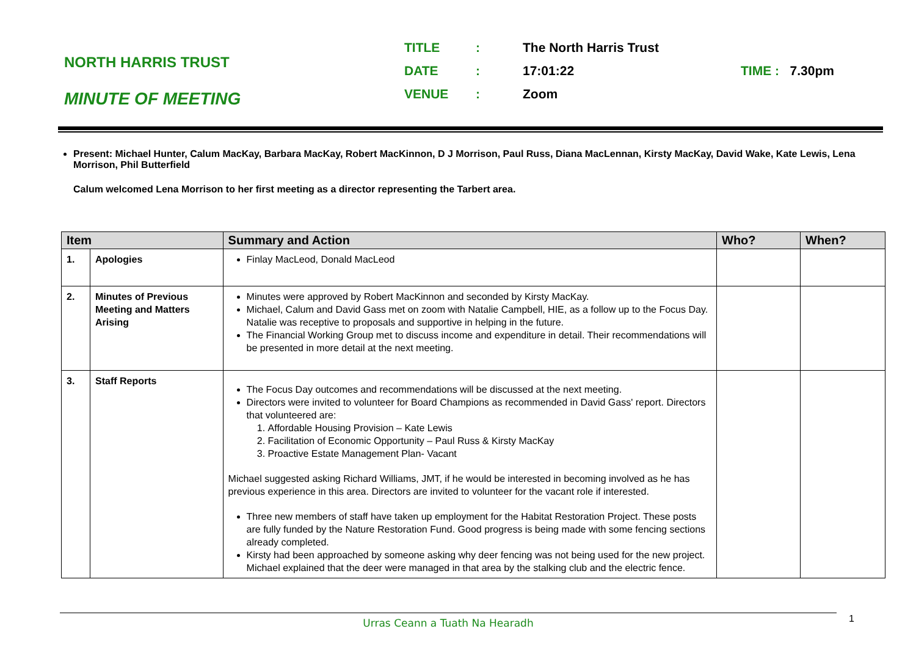NORTH HARRIS TRUST
MINUTE OF MEETING
| TITLE | : | The North Harris Trust | |
| DATE | : | 17:01:22 | TIME : 7.30pm |
| VENUE | : | Zoom | |
Present: Michael Hunter, Calum MacKay, Barbara MacKay, Robert MacKinnon, D J Morrison, Paul Russ, Diana MacLennan, Kirsty MacKay, David Wake, Kate Lewis, Lena Morrison, Phil Butterfield
Calum welcomed Lena Morrison to her first meeting as a director representing the Tarbert area.
| Item | | Summary and Action | Who? | When? |
| --- | --- | --- | --- | --- |
| 1. | Apologies | Finlay MacLeod, Donald MacLeod | | |
| 2. | Minutes of Previous Meeting and Matters Arising | Minutes were approved by Robert MacKinnon and seconded by Kirsty MacKay. Michael, Calum and David Gass met on zoom with Natalie Campbell, HIE, as a follow up to the Focus Day. Natalie was receptive to proposals and supportive in helping in the future. The Financial Working Group met to discuss income and expenditure in detail. Their recommendations will be presented in more detail at the next meeting. | | |
| 3. | Staff Reports | The Focus Day outcomes and recommendations will be discussed at the next meeting. Directors were invited to volunteer for Board Champions as recommended in David Gass' report. Directors that volunteered are: 1. Affordable Housing Provision – Kate Lewis 2. Facilitation of Economic Opportunity – Paul Russ & Kirsty MacKay 3. Proactive Estate Management Plan- Vacant Michael suggested asking Richard Williams, JMT, if he would be interested in becoming involved as he has previous experience in this area. Directors are invited to volunteer for the vacant role if interested. Three new members of staff have taken up employment for the Habitat Restoration Project. These posts are fully funded by the Nature Restoration Fund. Good progress is being made with some fencing sections already completed. Kirsty had been approached by someone asking why deer fencing was not being used for the new project. Michael explained that the deer were managed in that area by the stalking club and the electric fence. | | |
Urras Ceann a Tuath Na Hearadh 1